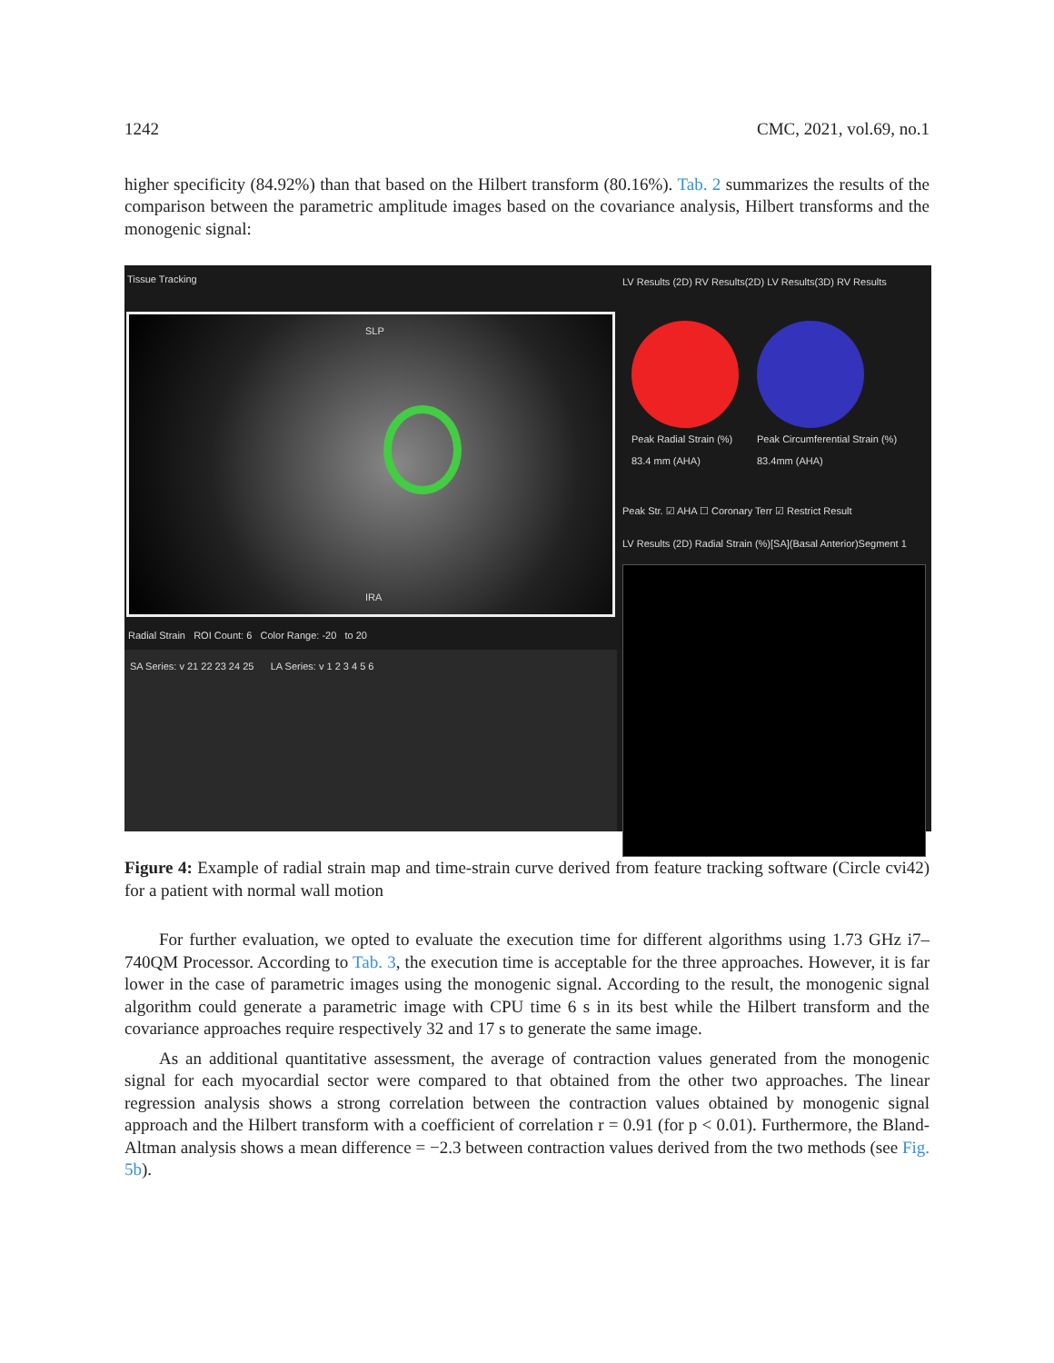1242 CMC, 2021, vol.69, no.1
higher specificity (84.92%) than that based on the Hilbert transform (80.16%). Tab. 2 summarizes the results of the comparison between the parametric amplitude images based on the covariance analysis, Hilbert transforms and the monogenic signal:
Tissue Tracking
SLP
IRA
Radial Strain ROI Count: 6 Color Range: -20 to 20
SA Series: v 21 22 23 24 25 LA Series: v 1 2 3 4 5 6
LV Results (2D) RV Results(2D) LV Results(3D) RV Results
Peak Radial Strain (%)
83.4 mm (AHA)
Peak Circumferential Strain (%)
83.4mm (AHA)
Peak Str. ☑ AHA ☐ Coronary Terr ☑ Restrict Result
LV Results (2D) Radial Strain (%)[SA](Basal Anterior)Segment 1
Figure 4: Example of radial strain map and time-strain curve derived from feature tracking software (Circle cvi42) for a patient with normal wall motion
For further evaluation, we opted to evaluate the execution time for different algorithms using 1.73 GHz i7–740QM Processor. According to Tab. 3, the execution time is acceptable for the three approaches. However, it is far lower in the case of parametric images using the monogenic signal. According to the result, the monogenic signal algorithm could generate a parametric image with CPU time 6 s in its best while the Hilbert transform and the covariance approaches require respectively 32 and 17 s to generate the same image.
As an additional quantitative assessment, the average of contraction values generated from the monogenic signal for each myocardial sector were compared to that obtained from the other two approaches. The linear regression analysis shows a strong correlation between the contraction values obtained by monogenic signal approach and the Hilbert transform with a coefficient of correlation r = 0.91 (for p < 0.01). Furthermore, the Bland-Altman analysis shows a mean difference = −2.3 between contraction values derived from the two methods (see Fig. 5b).